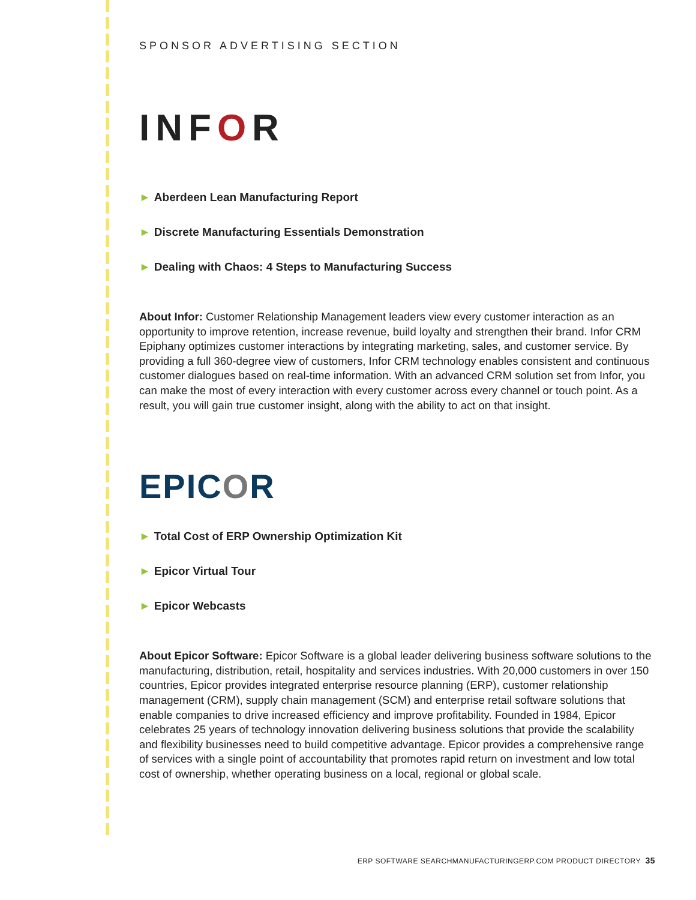SPONSOR ADVERTISING SECTION
INFOR
► Aberdeen Lean Manufacturing Report
► Discrete Manufacturing Essentials Demonstration
► Dealing with Chaos: 4 Steps to Manufacturing Success
About Infor: Customer Relationship Management leaders view every customer interaction as an opportunity to improve retention, increase revenue, build loyalty and strengthen their brand. Infor CRM Epiphany optimizes customer interactions by integrating marketing, sales, and customer service. By providing a full 360-degree view of customers, Infor CRM technology enables consistent and continuous customer dialogues based on real-time information. With an advanced CRM solution set from Infor, you can make the most of every interaction with every customer across every channel or touch point. As a result, you will gain true customer insight, along with the ability to act on that insight.
EPICOR
► Total Cost of ERP Ownership Optimization Kit
► Epicor Virtual Tour
► Epicor Webcasts
About Epicor Software: Epicor Software is a global leader delivering business software solutions to the manufacturing, distribution, retail, hospitality and services industries. With 20,000 customers in over 150 countries, Epicor provides integrated enterprise resource planning (ERP), customer relationship management (CRM), supply chain management (SCM) and enterprise retail software solutions that enable companies to drive increased efficiency and improve profitability. Founded in 1984, Epicor celebrates 25 years of technology innovation delivering business solutions that provide the scalability and flexibility businesses need to build competitive advantage. Epicor provides a comprehensive range of services with a single point of accountability that promotes rapid return on investment and low total cost of ownership, whether operating business on a local, regional or global scale.
ERP SOFTWARE SEARCHMANUFACTURINGERP.COM PRODUCT DIRECTORY 35